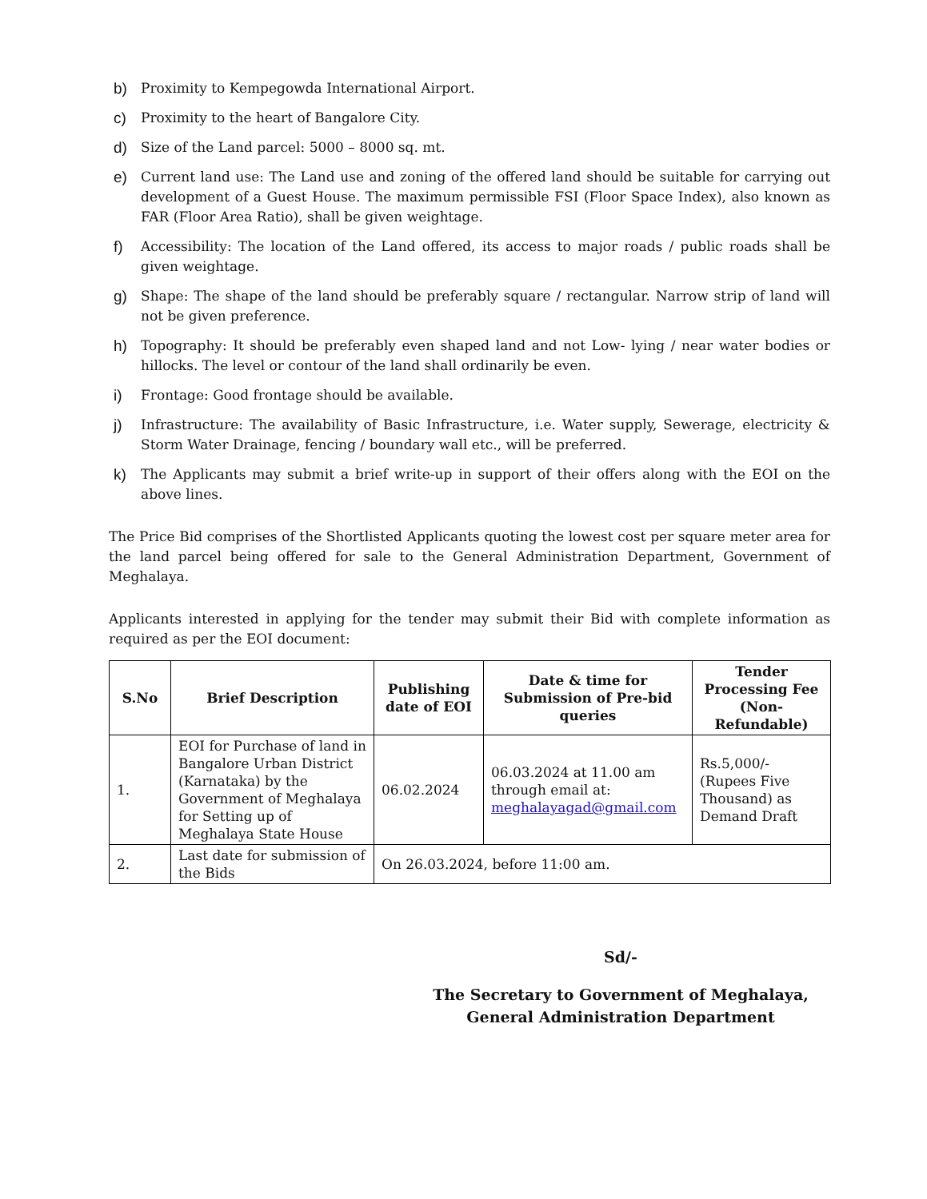b) Proximity to Kempegowda International Airport.
c) Proximity to the heart of Bangalore City.
d) Size of the Land parcel: 5000 – 8000 sq. mt.
e) Current land use: The Land use and zoning of the offered land should be suitable for carrying out development of a Guest House. The maximum permissible FSI (Floor Space Index), also known as FAR (Floor Area Ratio), shall be given weightage.
f) Accessibility: The location of the Land offered, its access to major roads / public roads shall be given weightage.
g) Shape: The shape of the land should be preferably square / rectangular. Narrow strip of land will not be given preference.
h) Topography: It should be preferably even shaped land and not Low- lying / near water bodies or hillocks. The level or contour of the land shall ordinarily be even.
i) Frontage: Good frontage should be available.
j) Infrastructure: The availability of Basic Infrastructure, i.e. Water supply, Sewerage, electricity & Storm Water Drainage, fencing / boundary wall etc., will be preferred.
k) The Applicants may submit a brief write-up in support of their offers along with the EOI on the above lines.
The Price Bid comprises of the Shortlisted Applicants quoting the lowest cost per square meter area for the land parcel being offered for sale to the General Administration Department, Government of Meghalaya.
Applicants interested in applying for the tender may submit their Bid with complete information as required as per the EOI document:
| S.No | Brief Description | Publishing date of EOI | Date & time for Submission of Pre-bid queries | Tender Processing Fee (Non-Refundable) |
| --- | --- | --- | --- | --- |
| 1. | EOI for Purchase of land in Bangalore Urban District (Karnataka) by the Government of Meghalaya for Setting up of Meghalaya State House | 06.02.2024 | 06.03.2024 at 11.00 am through email at: meghalayagad@gmail.com | Rs.5,000/- (Rupees Five Thousand) as Demand Draft |
| 2. | Last date for submission of the Bids | On 26.03.2024, before 11:00 am. | | |
Sd/-
The Secretary to Government of Meghalaya,
General Administration Department